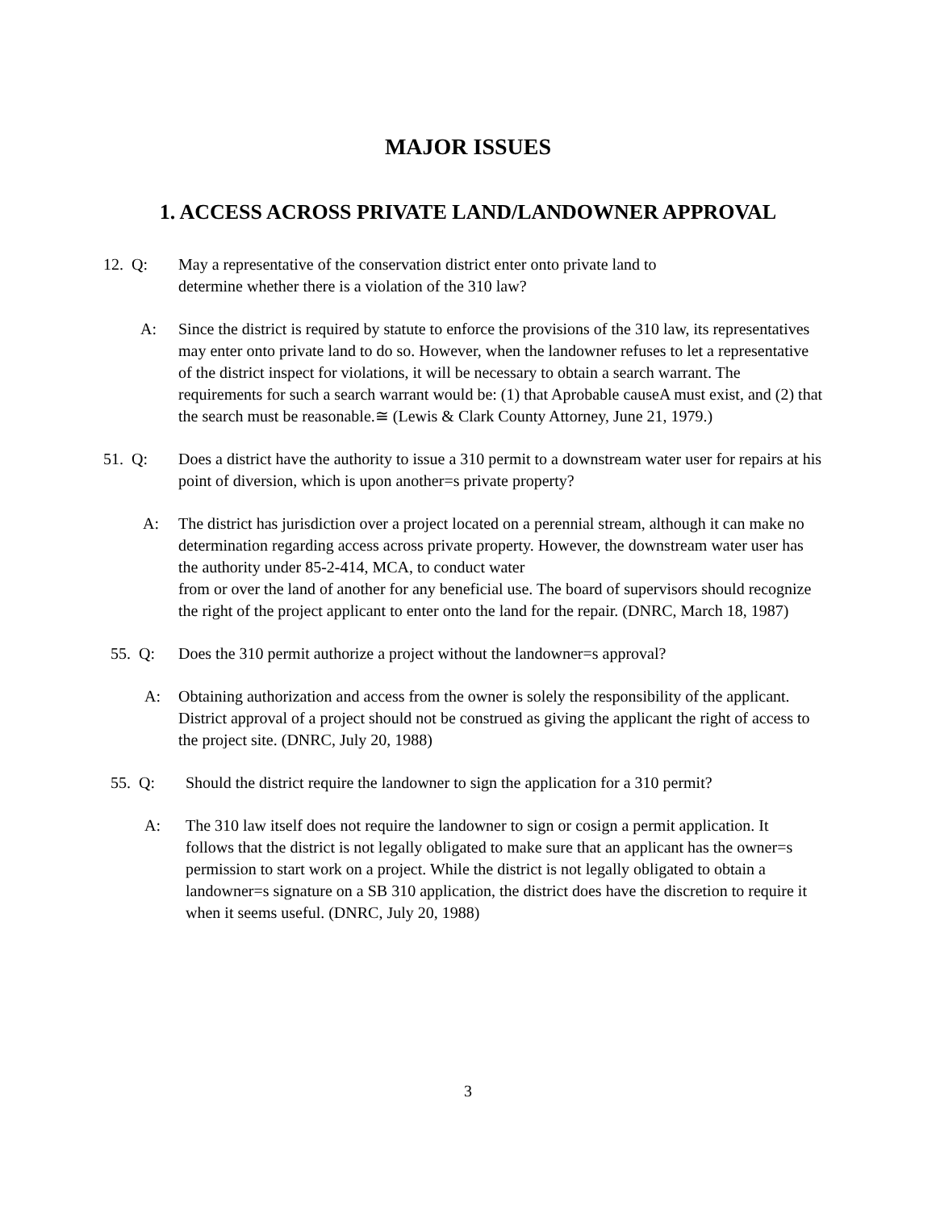MAJOR ISSUES
1. ACCESS ACROSS PRIVATE LAND/LANDOWNER APPROVAL
12. Q: May a representative of the conservation district enter onto private land to
determine whether there is a violation of the 310 law?
A: Since the district is required by statute to enforce the provisions of the 310 law, its representatives may enter onto private land to do so. However, when the landowner refuses to let a representative of the district inspect for violations, it will be necessary to obtain a search warrant. The requirements for such a search warrant would be: (1) that Aprobable causeA must exist, and (2) that the search must be reasonable.≅ (Lewis & Clark County Attorney, June 21, 1979.)
51. Q: Does a district have the authority to issue a 310 permit to a downstream water user for repairs at his point of diversion, which is upon another=s private property?
A: The district has jurisdiction over a project located on a perennial stream, although it can make no determination regarding access across private property. However, the downstream water user has the authority under 85-2-414, MCA, to conduct water
from or over the land of another for any beneficial use. The board of supervisors should recognize the right of the project applicant to enter onto the land for the repair. (DNRC, March 18, 1987)
55. Q: Does the 310 permit authorize a project without the landowner=s approval?
A: Obtaining authorization and access from the owner is solely the responsibility of the applicant. District approval of a project should not be construed as giving the applicant the right of access to the project site. (DNRC, July 20, 1988)
55. Q: Should the district require the landowner to sign the application for a 310 permit?
A: The 310 law itself does not require the landowner to sign or cosign a permit application. It follows that the district is not legally obligated to make sure that an applicant has the owner=s permission to start work on a project. While the district is not legally obligated to obtain a landowner=s signature on a SB 310 application, the district does have the discretion to require it when it seems useful. (DNRC, July 20, 1988)
3